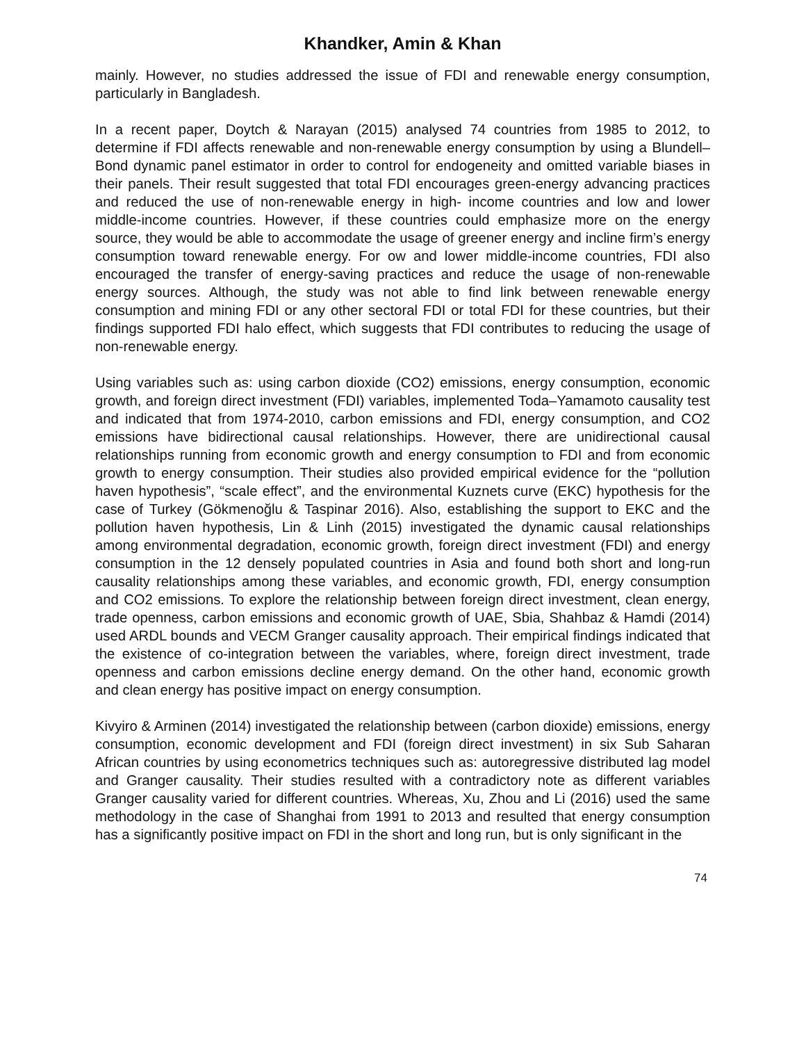Khandker, Amin & Khan
mainly. However, no studies addressed the issue of FDI and renewable energy consumption, particularly in Bangladesh.
In a recent paper, Doytch & Narayan (2015) analysed 74 countries from 1985 to 2012, to determine if FDI affects renewable and non-renewable energy consumption by using a Blundell–Bond dynamic panel estimator in order to control for endogeneity and omitted variable biases in their panels. Their result suggested that total FDI encourages green-energy advancing practices and reduced the use of non-renewable energy in high- income countries and low and lower middle-income countries. However, if these countries could emphasize more on the energy source, they would be able to accommodate the usage of greener energy and incline firm’s energy consumption toward renewable energy. For ow and lower middle-income countries, FDI also encouraged the transfer of energy-saving practices and reduce the usage of non-renewable energy sources. Although, the study was not able to find link between renewable energy consumption and mining FDI or any other sectoral FDI or total FDI for these countries, but their findings supported FDI halo effect, which suggests that FDI contributes to reducing the usage of non-renewable energy.
Using variables such as: using carbon dioxide (CO2) emissions, energy consumption, economic growth, and foreign direct investment (FDI) variables, implemented Toda–Yamamoto causality test and indicated that from 1974-2010, carbon emissions and FDI, energy consumption, and CO2 emissions have bidirectional causal relationships. However, there are unidirectional causal relationships running from economic growth and energy consumption to FDI and from economic growth to energy consumption. Their studies also provided empirical evidence for the “pollution haven hypothesis”, “scale effect”, and the environmental Kuznets curve (EKC) hypothesis for the case of Turkey (Gökmenoğlu & Taspinar 2016). Also, establishing the support to EKC and the pollution haven hypothesis, Lin & Linh (2015) investigated the dynamic causal relationships among environmental degradation, economic growth, foreign direct investment (FDI) and energy consumption in the 12 densely populated countries in Asia and found both short and long-run causality relationships among these variables, and economic growth, FDI, energy consumption and CO2 emissions. To explore the relationship between foreign direct investment, clean energy, trade openness, carbon emissions and economic growth of UAE, Sbia, Shahbaz & Hamdi (2014) used ARDL bounds and VECM Granger causality approach. Their empirical findings indicated that the existence of co-integration between the variables, where, foreign direct investment, trade openness and carbon emissions decline energy demand. On the other hand, economic growth and clean energy has positive impact on energy consumption.
Kivyiro & Arminen (2014) investigated the relationship between (carbon dioxide) emissions, energy consumption, economic development and FDI (foreign direct investment) in six Sub Saharan African countries by using econometrics techniques such as: autoregressive distributed lag model and Granger causality. Their studies resulted with a contradictory note as different variables Granger causality varied for different countries. Whereas, Xu, Zhou and Li (2016) used the same methodology in the case of Shanghai from 1991 to 2013 and resulted that energy consumption has a significantly positive impact on FDI in the short and long run, but is only significant in the
74